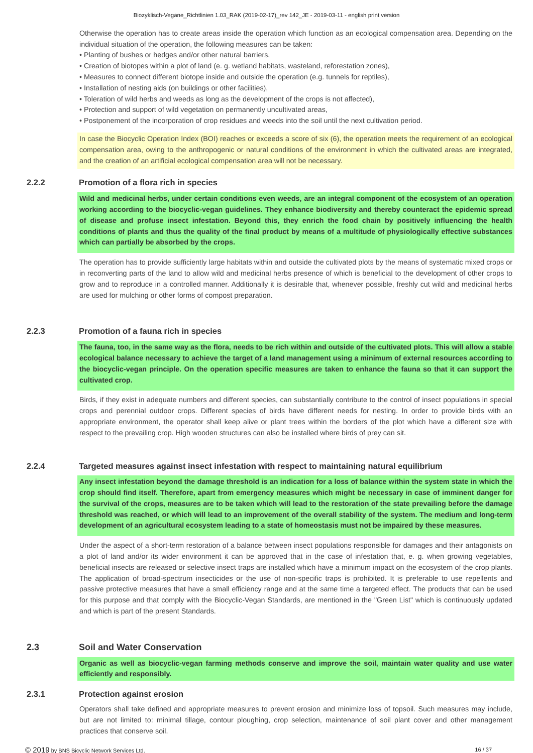Biozyklisch-Vegane_Richtlinien 1.03_RAK (2019-02-17)_rev 142_JE - 2019-03-11 - english print version
Otherwise the operation has to create areas inside the operation which function as an ecological compensation area. Depending on the individual situation of the operation, the following measures can be taken:
• Planting of bushes or hedges and/or other natural barriers,
• Creation of biotopes within a plot of land (e. g. wetland habitats, wasteland, reforestation zones),
• Measures to connect different biotope inside and outside the operation (e.g. tunnels for reptiles),
• Installation of nesting aids (on buildings or other facilities),
• Toleration of wild herbs and weeds as long as the development of the crops is not affected),
• Protection and support of wild vegetation on permanently uncultivated areas,
• Postponement of the incorporation of crop residues and weeds into the soil until the next cultivation period.
In case the Biocyclic Operation Index (BOI) reaches or exceeds a score of six (6), the operation meets the requirement of an ecological compensation area, owing to the anthropogenic or natural conditions of the environment in which the cultivated areas are integrated, and the creation of an artificial ecological compensation area will not be necessary.
2.2.2 Promotion of a flora rich in species
Wild and medicinal herbs, under certain conditions even weeds, are an integral component of the ecosystem of an operation working according to the biocyclic-vegan guidelines. They enhance biodiversity and thereby counteract the epidemic spread of disease and profuse insect infestation. Beyond this, they enrich the food chain by positively influencing the health conditions of plants and thus the quality of the final product by means of a multitude of physiologically effective substances which can partially be absorbed by the crops.
The operation has to provide sufficiently large habitats within and outside the cultivated plots by the means of systematic mixed crops or in reconverting parts of the land to allow wild and medicinal herbs presence of which is beneficial to the development of other crops to grow and to reproduce in a controlled manner. Additionally it is desirable that, whenever possible, freshly cut wild and medicinal herbs are used for mulching or other forms of compost preparation.
2.2.3 Promotion of a fauna rich in species
The fauna, too, in the same way as the flora, needs to be rich within and outside of the cultivated plots. This will allow a stable ecological balance necessary to achieve the target of a land management using a minimum of external resources according to the biocyclic-vegan principle. On the operation specific measures are taken to enhance the fauna so that it can support the cultivated crop.
Birds, if they exist in adequate numbers and different species, can substantially contribute to the control of insect populations in special crops and perennial outdoor crops. Different species of birds have different needs for nesting. In order to provide birds with an appropriate environment, the operator shall keep alive or plant trees within the borders of the plot which have a different size with respect to the prevailing crop. High wooden structures can also be installed where birds of prey can sit.
2.2.4 Targeted measures against insect infestation with respect to maintaining natural equilibrium
Any insect infestation beyond the damage threshold is an indication for a loss of balance within the system state in which the crop should find itself. Therefore, apart from emergency measures which might be necessary in case of imminent danger for the survival of the crops, measures are to be taken which will lead to the restoration of the state prevailing before the damage threshold was reached, or which will lead to an improvement of the overall stability of the system. The medium and long-term development of an agricultural ecosystem leading to a state of homeostasis must not be impaired by these measures.
Under the aspect of a short-term restoration of a balance between insect populations responsible for damages and their antagonists on a plot of land and/or its wider environment it can be approved that in the case of infestation that, e. g. when growing vegetables, beneficial insects are released or selective insect traps are installed which have a minimum impact on the ecosystem of the crop plants. The application of broad-spectrum insecticides or the use of non-specific traps is prohibited. It is preferable to use repellents and passive protective measures that have a small efficiency range and at the same time a targeted effect. The products that can be used for this purpose and that comply with the Biocyclic-Vegan Standards, are mentioned in the "Green List" which is continuously updated and which is part of the present Standards.
2.3 Soil and Water Conservation
Organic as well as biocyclic-vegan farming methods conserve and improve the soil, maintain water quality and use water efficiently and responsibly.
2.3.1 Protection against erosion
Operators shall take defined and appropriate measures to prevent erosion and minimize loss of topsoil. Such measures may include, but are not limited to: minimal tillage, contour ploughing, crop selection, maintenance of soil plant cover and other management practices that conserve soil.
© 2019 by BNS Bicyclic Network Services Ltd. 16 / 37